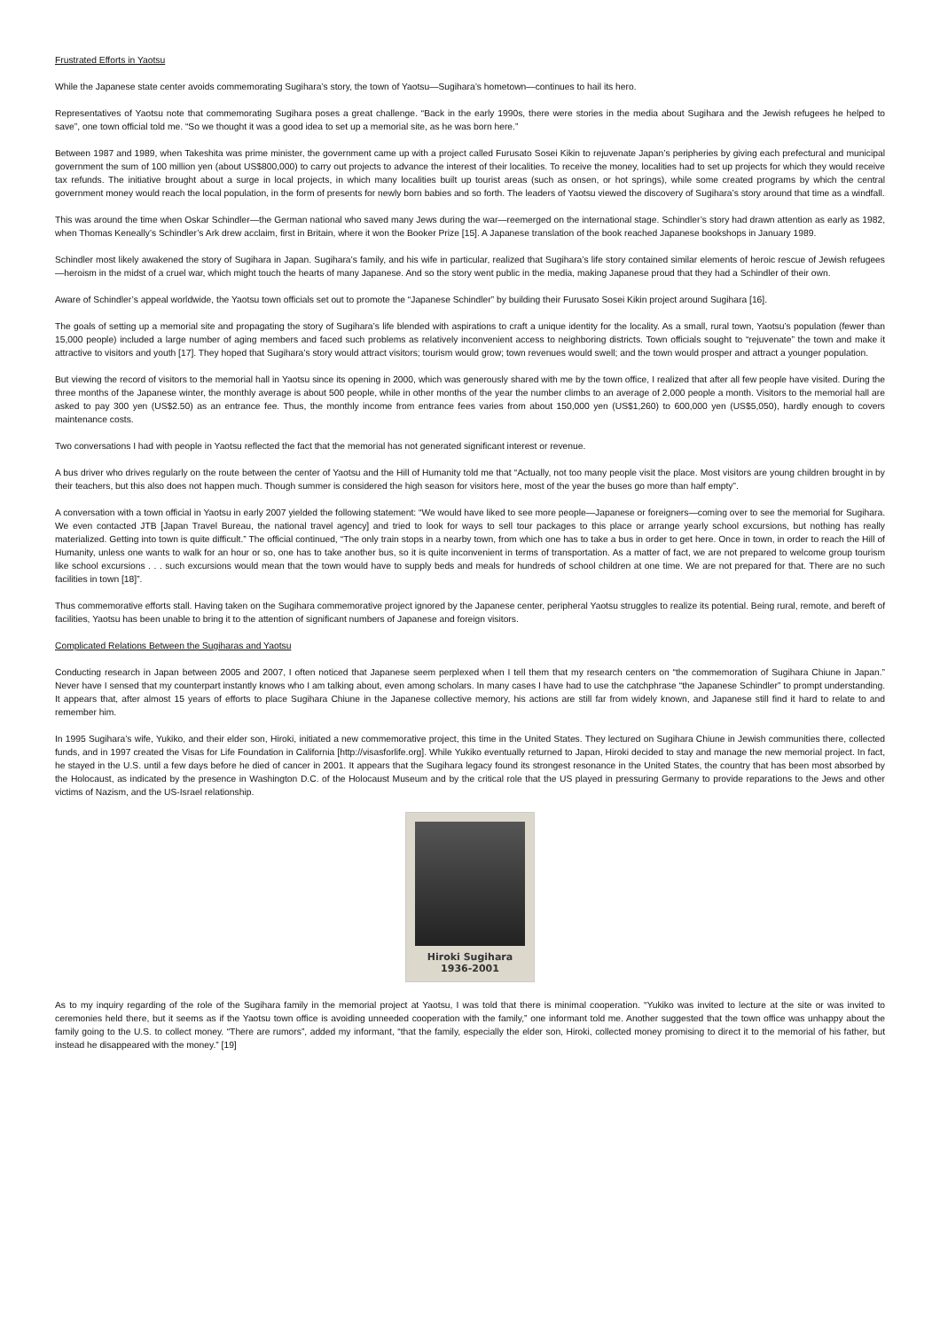Frustrated Efforts in Yaotsu
While the Japanese state center avoids commemorating Sugihara’s story, the town of Yaotsu—Sugihara’s hometown—continues to hail its hero.
Representatives of Yaotsu note that commemorating Sugihara poses a great challenge. “Back in the early 1990s, there were stories in the media about Sugihara and the Jewish refugees he helped to save”, one town official told me. “So we thought it was a good idea to set up a memorial site, as he was born here.”
Between 1987 and 1989, when Takeshita was prime minister, the government came up with a project called Furusato Sosei Kikin to rejuvenate Japan’s peripheries by giving each prefectural and municipal government the sum of 100 million yen (about US$800,000) to carry out projects to advance the interest of their localities. To receive the money, localities had to set up projects for which they would receive tax refunds. The initiative brought about a surge in local projects, in which many localities built up tourist areas (such as onsen, or hot springs), while some created programs by which the central government money would reach the local population, in the form of presents for newly born babies and so forth. The leaders of Yaotsu viewed the discovery of Sugihara’s story around that time as a windfall.
This was around the time when Oskar Schindler—the German national who saved many Jews during the war—reemerged on the international stage. Schindler’s story had drawn attention as early as 1982, when Thomas Keneally’s Schindler’s Ark drew acclaim, first in Britain, where it won the Booker Prize [15]. A Japanese translation of the book reached Japanese bookshops in January 1989.
Schindler most likely awakened the story of Sugihara in Japan. Sugihara’s family, and his wife in particular, realized that Sugihara’s life story contained similar elements of heroic rescue of Jewish refugees—heroism in the midst of a cruel war, which might touch the hearts of many Japanese. And so the story went public in the media, making Japanese proud that they had a Schindler of their own.
Aware of Schindler’s appeal worldwide, the Yaotsu town officials set out to promote the “Japanese Schindler” by building their Furusato Sosei Kikin project around Sugihara [16].
The goals of setting up a memorial site and propagating the story of Sugihara’s life blended with aspirations to craft a unique identity for the locality. As a small, rural town, Yaotsu’s population (fewer than 15,000 people) included a large number of aging members and faced such problems as relatively inconvenient access to neighboring districts. Town officials sought to “rejuvenate” the town and make it attractive to visitors and youth [17]. They hoped that Sugihara’s story would attract visitors; tourism would grow; town revenues would swell; and the town would prosper and attract a younger population.
But viewing the record of visitors to the memorial hall in Yaotsu since its opening in 2000, which was generously shared with me by the town office, I realized that after all few people have visited. During the three months of the Japanese winter, the monthly average is about 500 people, while in other months of the year the number climbs to an average of 2,000 people a month. Visitors to the memorial hall are asked to pay 300 yen (US$2.50) as an entrance fee. Thus, the monthly income from entrance fees varies from about 150,000 yen (US$1,260) to 600,000 yen (US$5,050), hardly enough to covers maintenance costs.
Two conversations I had with people in Yaotsu reflected the fact that the memorial has not generated significant interest or revenue.
A bus driver who drives regularly on the route between the center of Yaotsu and the Hill of Humanity told me that “Actually, not too many people visit the place. Most visitors are young children brought in by their teachers, but this also does not happen much. Though summer is considered the high season for visitors here, most of the year the buses go more than half empty”.
A conversation with a town official in Yaotsu in early 2007 yielded the following statement: “We would have liked to see more people—Japanese or foreigners—coming over to see the memorial for Sugihara. We even contacted JTB [Japan Travel Bureau, the national travel agency] and tried to look for ways to sell tour packages to this place or arrange yearly school excursions, but nothing has really materialized. Getting into town is quite difficult.” The official continued, “The only train stops in a nearby town, from which one has to take a bus in order to get here. Once in town, in order to reach the Hill of Humanity, unless one wants to walk for an hour or so, one has to take another bus, so it is quite inconvenient in terms of transportation. As a matter of fact, we are not prepared to welcome group tourism like school excursions . . . such excursions would mean that the town would have to supply beds and meals for hundreds of school children at one time. We are not prepared for that. There are no such facilities in town [18]”.
Thus commemorative efforts stall. Having taken on the Sugihara commemorative project ignored by the Japanese center, peripheral Yaotsu struggles to realize its potential. Being rural, remote, and bereft of facilities, Yaotsu has been unable to bring it to the attention of significant numbers of Japanese and foreign visitors.
Complicated Relations Between the Sugiharas and Yaotsu
Conducting research in Japan between 2005 and 2007, I often noticed that Japanese seem perplexed when I tell them that my research centers on “the commemoration of Sugihara Chiune in Japan.” Never have I sensed that my counterpart instantly knows who I am talking about, even among scholars. In many cases I have had to use the catchphrase “the Japanese Schindler” to prompt understanding. It appears that, after almost 15 years of efforts to place Sugihara Chiune in the Japanese collective memory, his actions are still far from widely known, and Japanese still find it hard to relate to and remember him.
In 1995 Sugihara’s wife, Yukiko, and their elder son, Hiroki, initiated a new commemorative project, this time in the United States. They lectured on Sugihara Chiune in Jewish communities there, collected funds, and in 1997 created the Visas for Life Foundation in California [http://visasforlife.org]. While Yukiko eventually returned to Japan, Hiroki decided to stay and manage the new memorial project. In fact, he stayed in the U.S. until a few days before he died of cancer in 2001. It appears that the Sugihara legacy found its strongest resonance in the United States, the country that has been most absorbed by the Holocaust, as indicated by the presence in Washington D.C. of the Holocaust Museum and by the critical role that the US played in pressuring Germany to provide reparations to the Jews and other victims of Nazism, and the US-Israel relationship.
Hiroki Sugihara
1936-2001
As to my inquiry regarding of the role of the Sugihara family in the memorial project at Yaotsu, I was told that there is minimal cooperation. “Yukiko was invited to lecture at the site or was invited to ceremonies held there, but it seems as if the Yaotsu town office is avoiding unneeded cooperation with the family,” one informant told me. Another suggested that the town office was unhappy about the family going to the U.S. to collect money. “There are rumors”, added my informant, “that the family, especially the elder son, Hiroki, collected money promising to direct it to the memorial of his father, but instead he disappeared with the money.” [19]